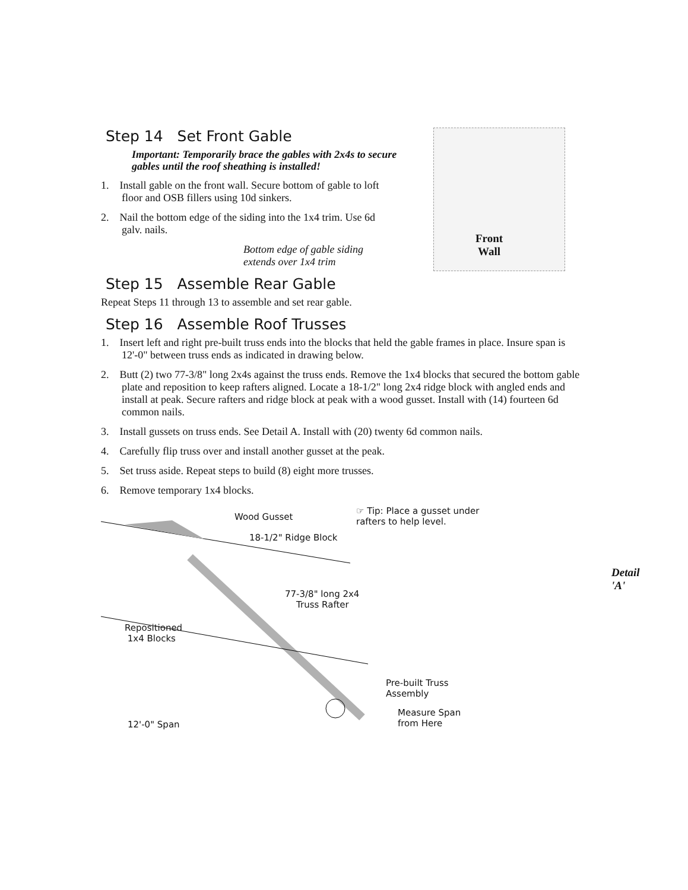Step 14 Set Front Gable
Important: Temporarily brace the gables with 2x4s to secure gables until the roof sheathing is installed!
1. Install gable on the front wall. Secure bottom of gable to loft floor and OSB fillers using 10d sinkers.
2. Nail the bottom edge of the siding into the 1x4 trim. Use 6d galv. nails.
Bottom edge of gable siding extends over 1x4 trim
Front
Wall
Step 15 Assemble Rear Gable
Repeat Steps 11 through 13 to assemble and set rear gable.
Step 16 Assemble Roof Trusses
1. Insert left and right pre-built truss ends into the blocks that held the gable frames in place. Insure span is 12'-0" between truss ends as indicated in drawing below.
2. Butt (2) two 77-3/8" long 2x4s against the truss ends. Remove the 1x4 blocks that secured the bottom gable plate and reposition to keep rafters aligned. Locate a 18-1/2" long 2x4 ridge block with angled ends and install at peak. Secure rafters and ridge block at peak with a wood gusset. Install with (14) fourteen 6d common nails.
3. Install gussets on truss ends. See Detail A. Install with (20) twenty 6d common nails.
4. Carefully flip truss over and install another gusset at the peak.
5. Set truss aside. Repeat steps to build (8) eight more trusses.
6. Remove temporary 1x4 blocks.
Wood Gusset
☞ Tip: Place a gusset under
rafters to help level.
18-1/2" Ridge Block
Detail 'A'
77-3/8" long 2x4
Truss Rafter
Repositioned
1x4 Blocks
Pre-built Truss
Assembly
Measure Span
from Here 12'-0" Span